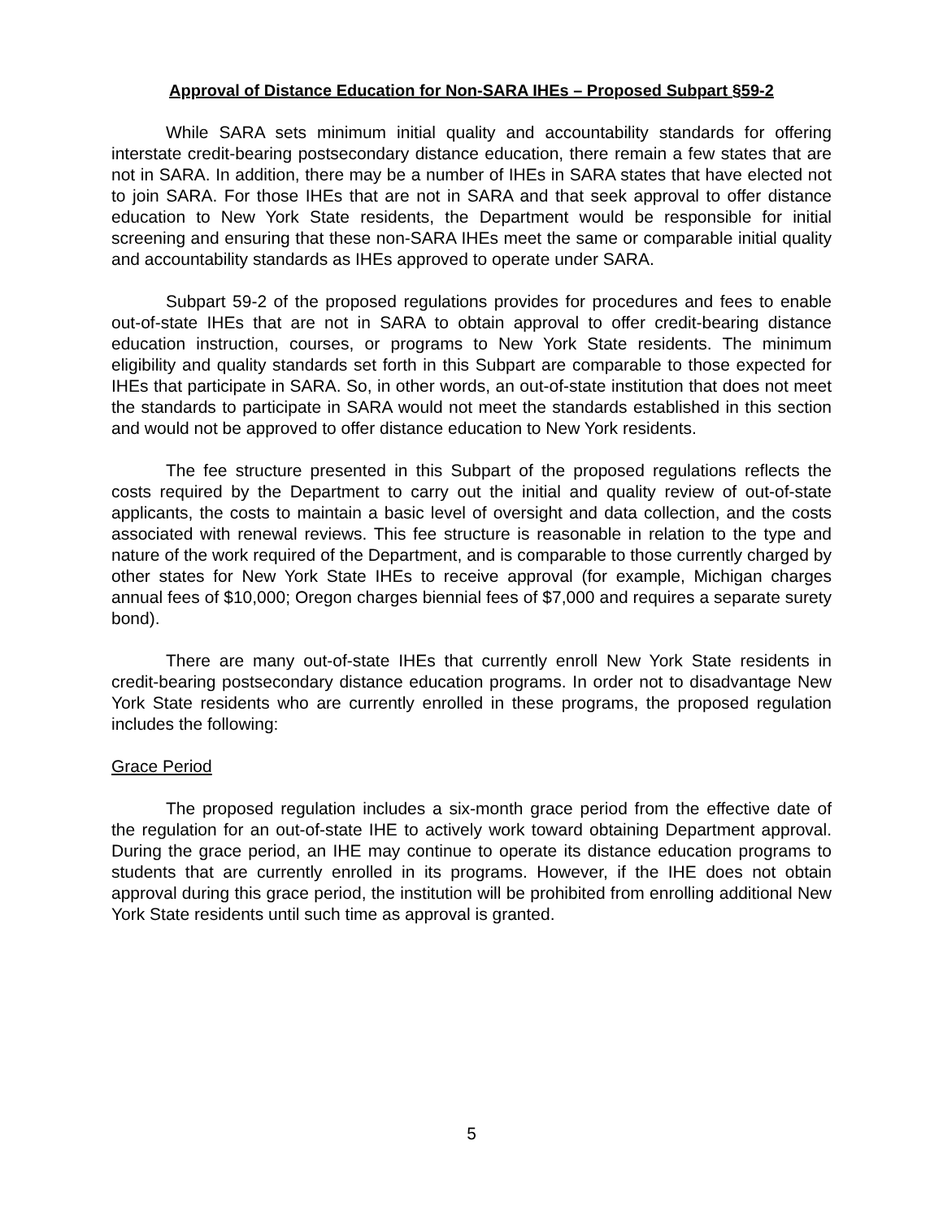Approval of Distance Education for Non-SARA IHEs – Proposed Subpart §59-2
While SARA sets minimum initial quality and accountability standards for offering interstate credit-bearing postsecondary distance education, there remain a few states that are not in SARA. In addition, there may be a number of IHEs in SARA states that have elected not to join SARA. For those IHEs that are not in SARA and that seek approval to offer distance education to New York State residents, the Department would be responsible for initial screening and ensuring that these non-SARA IHEs meet the same or comparable initial quality and accountability standards as IHEs approved to operate under SARA.
Subpart 59-2 of the proposed regulations provides for procedures and fees to enable out-of-state IHEs that are not in SARA to obtain approval to offer credit-bearing distance education instruction, courses, or programs to New York State residents. The minimum eligibility and quality standards set forth in this Subpart are comparable to those expected for IHEs that participate in SARA. So, in other words, an out-of-state institution that does not meet the standards to participate in SARA would not meet the standards established in this section and would not be approved to offer distance education to New York residents.
The fee structure presented in this Subpart of the proposed regulations reflects the costs required by the Department to carry out the initial and quality review of out-of-state applicants, the costs to maintain a basic level of oversight and data collection, and the costs associated with renewal reviews. This fee structure is reasonable in relation to the type and nature of the work required of the Department, and is comparable to those currently charged by other states for New York State IHEs to receive approval (for example, Michigan charges annual fees of $10,000; Oregon charges biennial fees of $7,000 and requires a separate surety bond).
There are many out-of-state IHEs that currently enroll New York State residents in credit-bearing postsecondary distance education programs. In order not to disadvantage New York State residents who are currently enrolled in these programs, the proposed regulation includes the following:
Grace Period
The proposed regulation includes a six-month grace period from the effective date of the regulation for an out-of-state IHE to actively work toward obtaining Department approval. During the grace period, an IHE may continue to operate its distance education programs to students that are currently enrolled in its programs. However, if the IHE does not obtain approval during this grace period, the institution will be prohibited from enrolling additional New York State residents until such time as approval is granted.
5